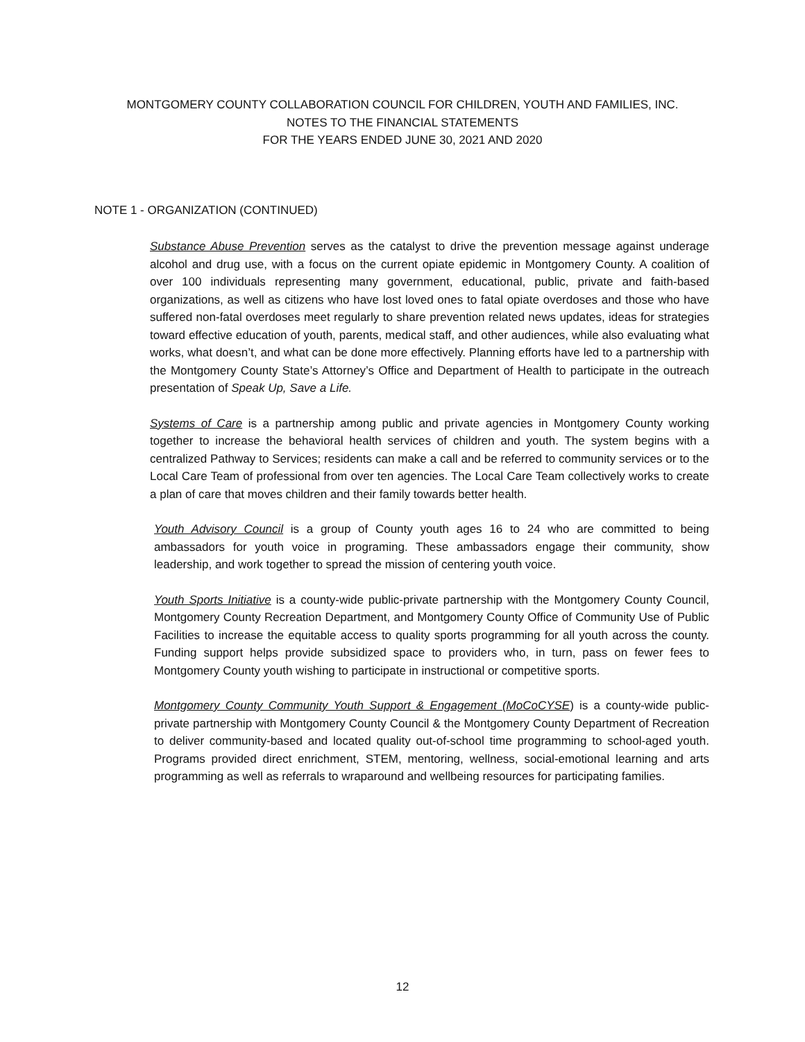MONTGOMERY COUNTY COLLABORATION COUNCIL FOR CHILDREN, YOUTH AND FAMILIES, INC.
NOTES TO THE FINANCIAL STATEMENTS
FOR THE YEARS ENDED JUNE 30, 2021 AND 2020
NOTE 1 - ORGANIZATION (CONTINUED)
Substance Abuse Prevention serves as the catalyst to drive the prevention message against underage alcohol and drug use, with a focus on the current opiate epidemic in Montgomery County. A coalition of over 100 individuals representing many government, educational, public, private and faith-based organizations, as well as citizens who have lost loved ones to fatal opiate overdoses and those who have suffered non-fatal overdoses meet regularly to share prevention related news updates, ideas for strategies toward effective education of youth, parents, medical staff, and other audiences, while also evaluating what works, what doesn’t, and what can be done more effectively. Planning efforts have led to a partnership with the Montgomery County State’s Attorney’s Office and Department of Health to participate in the outreach presentation of Speak Up, Save a Life.
Systems of Care is a partnership among public and private agencies in Montgomery County working together to increase the behavioral health services of children and youth. The system begins with a centralized Pathway to Services; residents can make a call and be referred to community services or to the Local Care Team of professional from over ten agencies. The Local Care Team collectively works to create a plan of care that moves children and their family towards better health.
Youth Advisory Council is a group of County youth ages 16 to 24 who are committed to being ambassadors for youth voice in programing. These ambassadors engage their community, show leadership, and work together to spread the mission of centering youth voice.
Youth Sports Initiative is a county-wide public-private partnership with the Montgomery County Council, Montgomery County Recreation Department, and Montgomery County Office of Community Use of Public Facilities to increase the equitable access to quality sports programming for all youth across the county. Funding support helps provide subsidized space to providers who, in turn, pass on fewer fees to Montgomery County youth wishing to participate in instructional or competitive sports.
Montgomery County Community Youth Support & Engagement (MoCoCYSE) is a county-wide public-private partnership with Montgomery County Council & the Montgomery County Department of Recreation to deliver community-based and located quality out-of-school time programming to school-aged youth. Programs provided direct enrichment, STEM, mentoring, wellness, social-emotional learning and arts programming as well as referrals to wraparound and wellbeing resources for participating families.
12